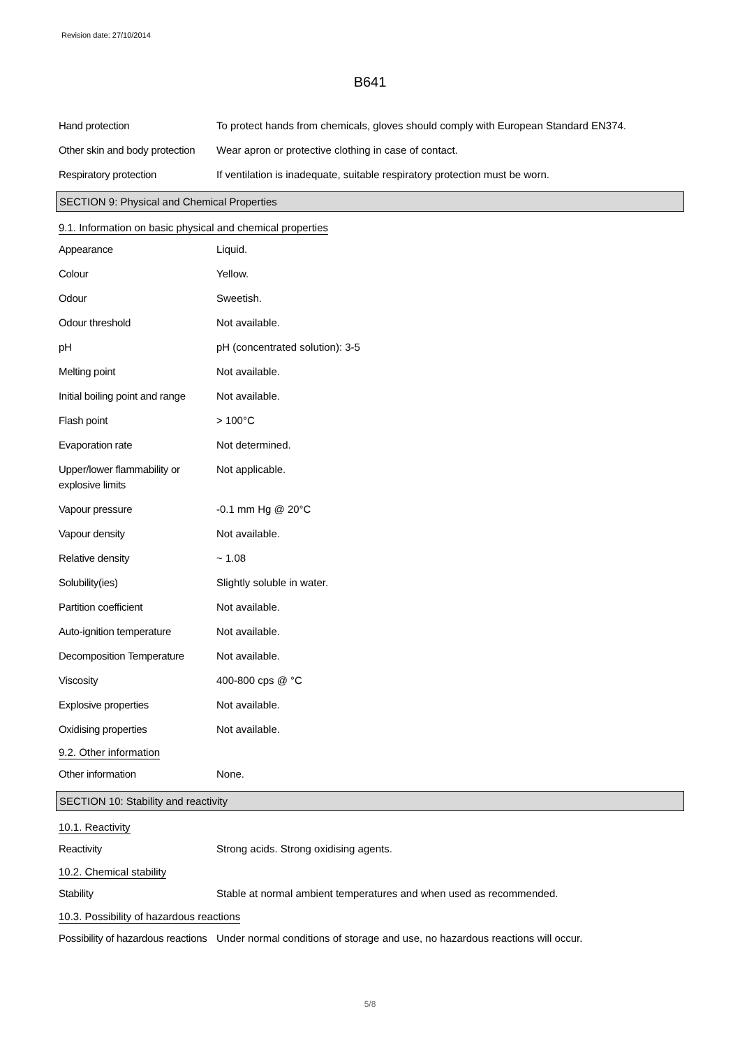Revision date: 27/10/2014
B641
Hand protection To protect hands from chemicals, gloves should comply with European Standard EN374.
Other skin and body protection
Wear apron or protective clothing in case of contact.
Respiratory protection If ventilation is inadequate, suitable respiratory protection must be worn.
SECTION 9: Physical and Chemical Properties
9.1. Information on basic physical and chemical properties
Appearance Liquid.
Colour Yellow.
Odour Sweetish.
Odour threshold Not available.
pH pH (concentrated solution): 3-5
Melting point Not available.
Initial boiling point and range
Not available.
Flash point > 100°C
Evaporation rate Not determined.
Upper/lower flammability or explosive limits
Not applicable.
Vapour pressure -0.1 mm Hg @ 20°C
Vapour density Not available.
Relative density ~ 1.08
Solubility(ies) Slightly soluble in water.
Partition coefficient Not available.
Auto-ignition temperature Not available.
Decomposition Temperature Not available.
Viscosity 400-800 cps @ °C
Explosive properties Not available.
Oxidising properties Not available.
9.2. Other information
Other information None.
SECTION 10: Stability and reactivity
10.1. Reactivity
Reactivity Strong acids. Strong oxidising agents.
10.2. Chemical stability
Stability Stable at normal ambient temperatures and when used as recommended.
10.3. Possibility of hazardous reactions
Possibility of hazardous reactions
Under normal conditions of storage and use, no hazardous reactions will occur.
5/8